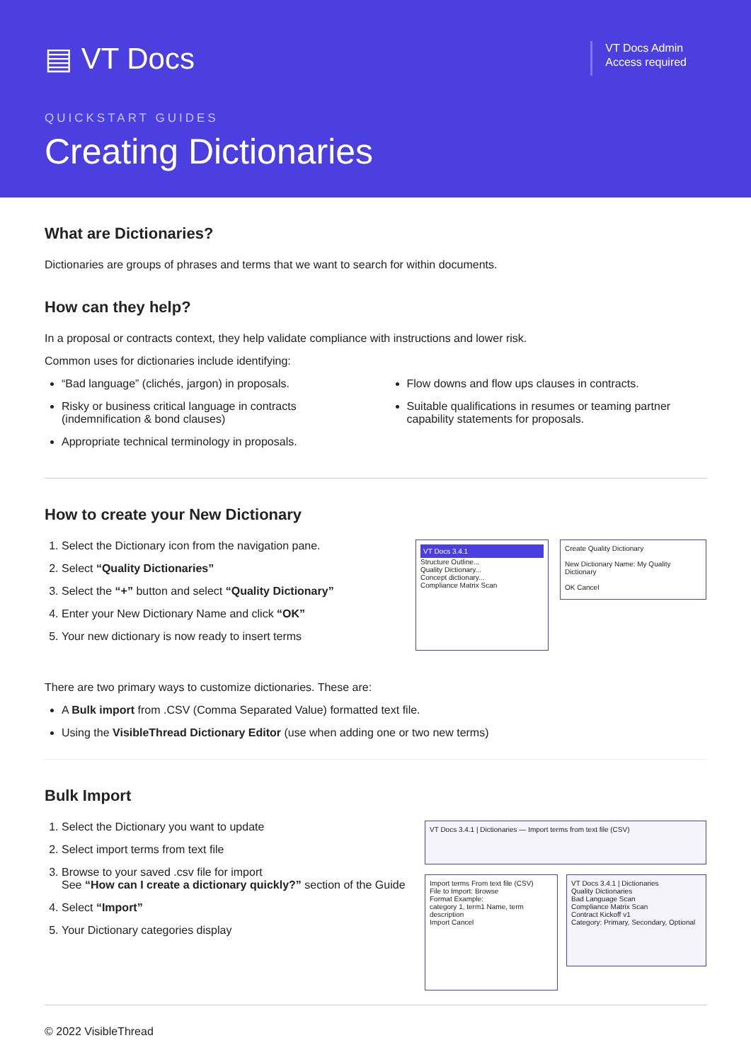▤ VT Docs
VT Docs Admin
Access required
QUICKSTART GUIDES
Creating Dictionaries
What are Dictionaries?
Dictionaries are groups of phrases and terms that we want to search for within documents.
How can they help?
In a proposal or contracts context, they help validate compliance with instructions and lower risk.
Common uses for dictionaries include identifying:
“Bad language” (clichés, jargon) in proposals.
Risky or business critical language in contracts (indemnification & bond clauses)
Appropriate technical terminology in proposals.
Flow downs and flow ups clauses in contracts.
Suitable qualifications in resumes or teaming partner capability statements for proposals.
How to create your New Dictionary
1. Select the Dictionary icon from the navigation pane.
2. Select “Quality Dictionaries”
3. Select the “+” button and select “Quality Dictionary”
4. Enter your New Dictionary Name and click “OK”
5. Your new dictionary is now ready to insert terms
VT Docs 3.4.1
Structure Outline...
Quality Dictionary...
Concept dictionary...
Compliance Matrix Scan
Create Quality Dictionary
New Dictionary Name: My Quality Dictionary
OK Cancel
There are two primary ways to customize dictionaries. These are:
A Bulk import from .CSV (Comma Separated Value) formatted text file.
Using the VisibleThread Dictionary Editor (use when adding one or two new terms)
Bulk Import
1. Select the Dictionary you want to update
2. Select import terms from text file
3. Browse to your saved .csv file for import
See “How can I create a dictionary quickly?” section of the Guide
4. Select “Import”
5. Your Dictionary categories display
VT Docs 3.4.1 | Dictionaries — Import terms from text file (CSV)
Import terms From text file (CSV)
File to Import: Browse
Format Example:
category 1, term1 Name, term description
Import Cancel
VT Docs 3.4.1 | Dictionaries
Quality Dictionaries
Bad Language Scan
Compliance Matrix Scan
Contract Kickoff v1
Category: Primary, Secondary, Optional
© 2022 VisibleThread